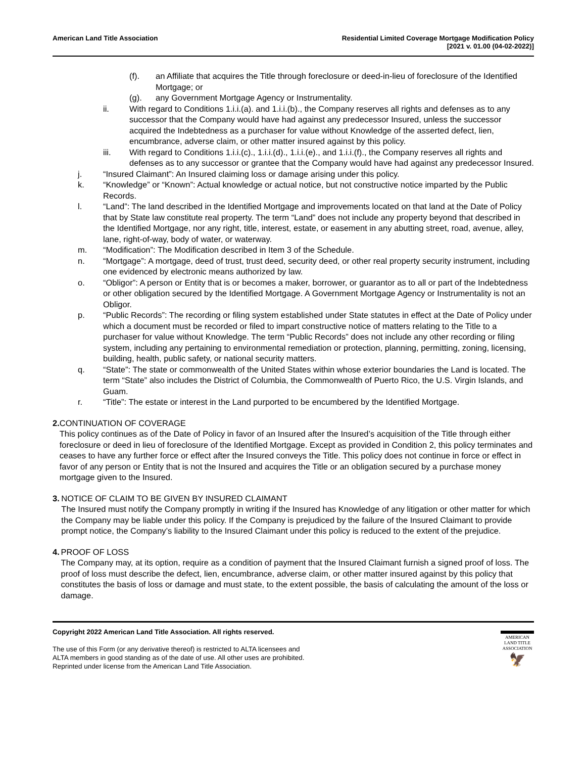American Land Title Association
Residential Limited Coverage Mortgage Modification Policy
[2021 v. 01.00 (04-02-2022)]
(f). an Affiliate that acquires the Title through foreclosure or deed-in-lieu of foreclosure of the Identified Mortgage; or
(g). any Government Mortgage Agency or Instrumentality.
ii. With regard to Conditions 1.i.i.(a). and 1.i.i.(b)., the Company reserves all rights and defenses as to any successor that the Company would have had against any predecessor Insured, unless the successor acquired the Indebtedness as a purchaser for value without Knowledge of the asserted defect, lien, encumbrance, adverse claim, or other matter insured against by this policy.
iii. With regard to Conditions 1.i.i.(c)., 1.i.i.(d)., 1.i.i.(e)., and 1.i.i.(f)., the Company reserves all rights and defenses as to any successor or grantee that the Company would have had against any predecessor Insured.
j. “Insured Claimant”: An Insured claiming loss or damage arising under this policy.
k. “Knowledge” or “Known”: Actual knowledge or actual notice, but not constructive notice imparted by the Public Records.
l. “Land”: The land described in the Identified Mortgage and improvements located on that land at the Date of Policy that by State law constitute real property. The term “Land” does not include any property beyond that described in the Identified Mortgage, nor any right, title, interest, estate, or easement in any abutting street, road, avenue, alley, lane, right-of-way, body of water, or waterway.
m. “Modification”: The Modification described in Item 3 of the Schedule.
n. “Mortgage”: A mortgage, deed of trust, trust deed, security deed, or other real property security instrument, including one evidenced by electronic means authorized by law.
o. “Obligor”: A person or Entity that is or becomes a maker, borrower, or guarantor as to all or part of the Indebtedness or other obligation secured by the Identified Mortgage. A Government Mortgage Agency or Instrumentality is not an Obligor.
p. “Public Records”: The recording or filing system established under State statutes in effect at the Date of Policy under which a document must be recorded or filed to impart constructive notice of matters relating to the Title to a purchaser for value without Knowledge. The term “Public Records” does not include any other recording or filing system, including any pertaining to environmental remediation or protection, planning, permitting, zoning, licensing, building, health, public safety, or national security matters.
q. “State”: The state or commonwealth of the United States within whose exterior boundaries the Land is located. The term “State” also includes the District of Columbia, the Commonwealth of Puerto Rico, the U.S. Virgin Islands, and Guam.
r. “Title”: The estate or interest in the Land purported to be encumbered by the Identified Mortgage.
2. CONTINUATION OF COVERAGE
This policy continues as of the Date of Policy in favor of an Insured after the Insured’s acquisition of the Title through either foreclosure or deed in lieu of foreclosure of the Identified Mortgage. Except as provided in Condition 2, this policy terminates and ceases to have any further force or effect after the Insured conveys the Title. This policy does not continue in force or effect in favor of any person or Entity that is not the Insured and acquires the Title or an obligation secured by a purchase money mortgage given to the Insured.
3. NOTICE OF CLAIM TO BE GIVEN BY INSURED CLAIMANT
The Insured must notify the Company promptly in writing if the Insured has Knowledge of any litigation or other matter for which the Company may be liable under this policy. If the Company is prejudiced by the failure of the Insured Claimant to provide prompt notice, the Company’s liability to the Insured Claimant under this policy is reduced to the extent of the prejudice.
4. PROOF OF LOSS
The Company may, at its option, require as a condition of payment that the Insured Claimant furnish a signed proof of loss. The proof of loss must describe the defect, lien, encumbrance, adverse claim, or other matter insured against by this policy that constitutes the basis of loss or damage and must state, to the extent possible, the basis of calculating the amount of the loss or damage.
Copyright 2022 American Land Title Association. All rights reserved.
The use of this Form (or any derivative thereof) is restricted to ALTA licensees and
ALTA members in good standing as of the date of use. All other uses are prohibited.
Reprinted under license from the American Land Title Association.
AMERICAN
LAND TITLE
ASSOCIATION
🦅